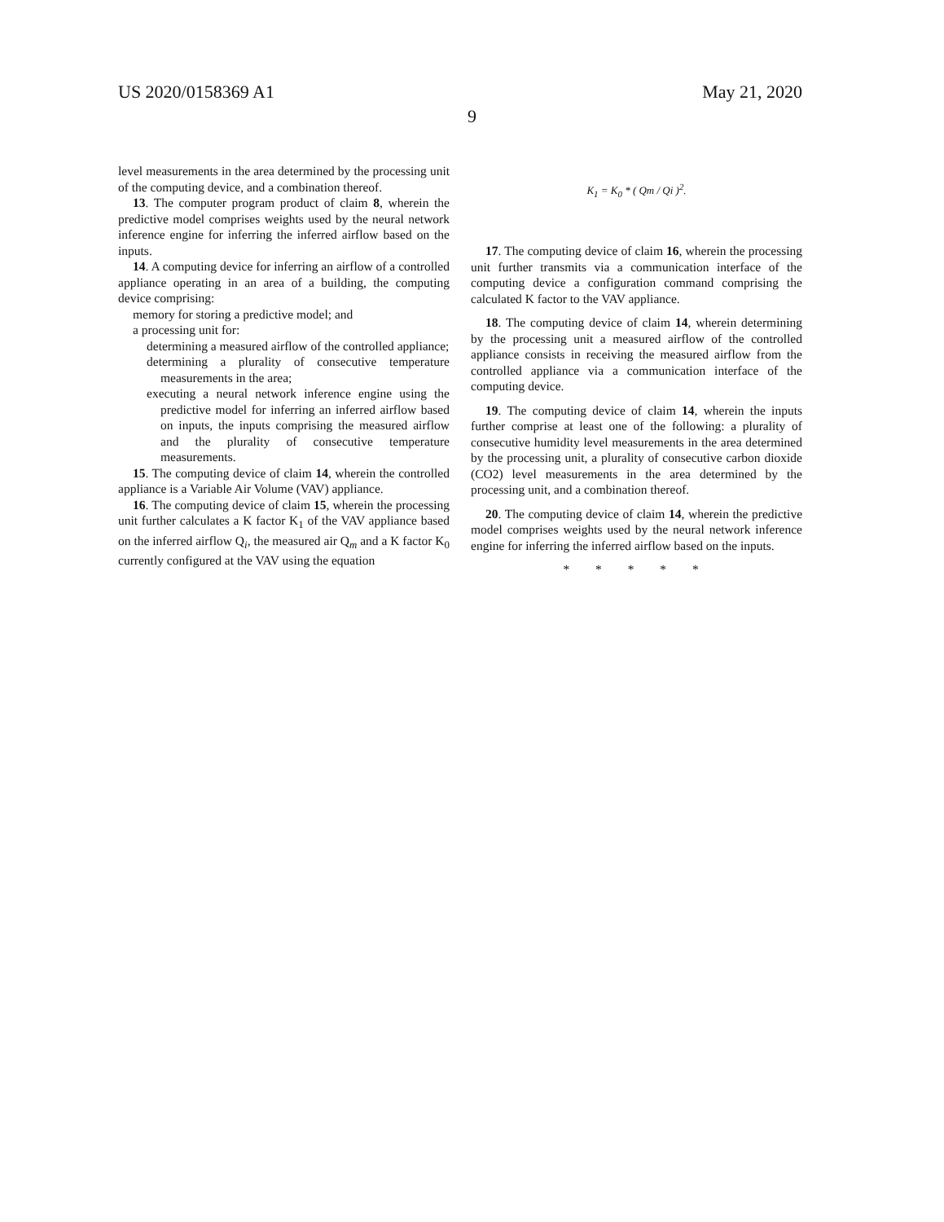US 2020/0158369 A1 May 21, 2020
9
level measurements in the area determined by the processing unit of the computing device, and a combination thereof.
13. The computer program product of claim 8, wherein the predictive model comprises weights used by the neural network inference engine for inferring the inferred airflow based on the inputs.
14. A computing device for inferring an airflow of a controlled appliance operating in an area of a building, the computing device comprising:
memory for storing a predictive model; and
a processing unit for:
determining a measured airflow of the controlled appliance;
determining a plurality of consecutive temperature measurements in the area;
executing a neural network inference engine using the predictive model for inferring an inferred airflow based on inputs, the inputs comprising the measured airflow and the plurality of consecutive temperature measurements.
15. The computing device of claim 14, wherein the controlled appliance is a Variable Air Volume (VAV) appliance.
16. The computing device of claim 15, wherein the processing unit further calculates a K factor K<sub>1</sub> of the VAV appliance based on the inferred airflow Q<sub>i</sub>, the measured air Q<sub>m</sub> and a K factor K<sub>0</sub> currently configured at the VAV using the equation
K<sub>1</sub> = K<sub>0</sub> * ( Qm / Qi )<sup>2</sup>.
17. The computing device of claim 16, wherein the processing unit further transmits via a communication interface of the computing device a configuration command comprising the calculated K factor to the VAV appliance.
18. The computing device of claim 14, wherein determining by the processing unit a measured airflow of the controlled appliance consists in receiving the measured airflow from the controlled appliance via a communication interface of the computing device.
19. The computing device of claim 14, wherein the inputs further comprise at least one of the following: a plurality of consecutive humidity level measurements in the area determined by the processing unit, a plurality of consecutive carbon dioxide (CO2) level measurements in the area determined by the processing unit, and a combination thereof.
20. The computing device of claim 14, wherein the predictive model comprises weights used by the neural network inference engine for inferring the inferred airflow based on the inputs.
* * * * *